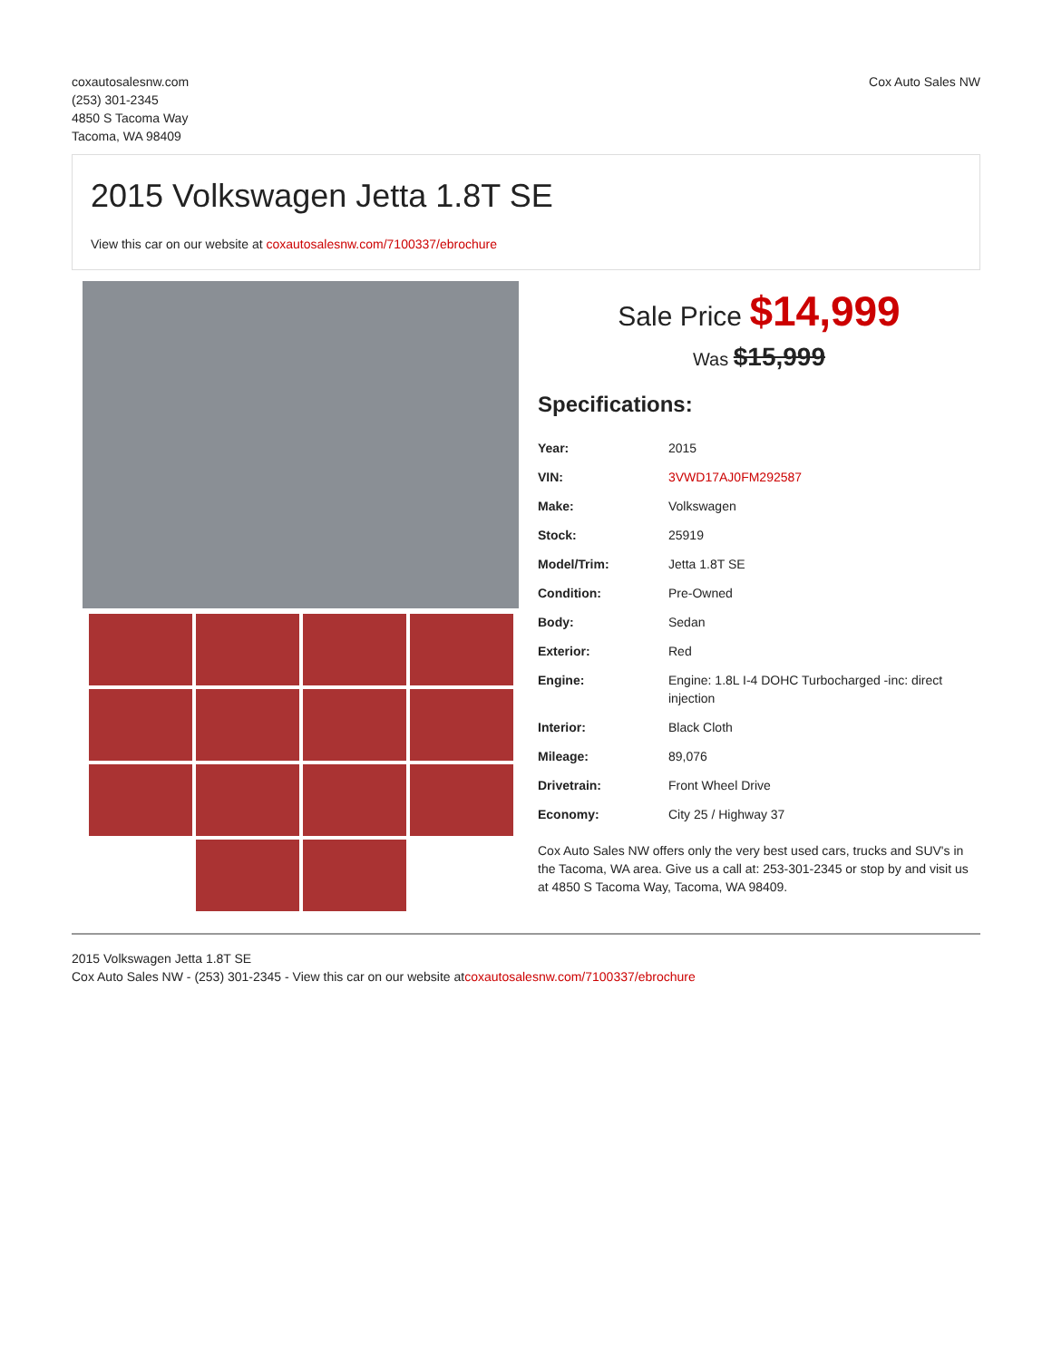coxautosalesnw.com
(253) 301-2345
4850 S Tacoma Way
Tacoma, WA 98409
Cox Auto Sales NW
2015 Volkswagen Jetta 1.8T SE
View this car on our website at coxautosalesnw.com/7100337/ebrochure
Sale Price $14,999
Was $15,999
Specifications:
| Year: | 2015 |
| VIN: | 3VWD17AJ0FM292587 |
| Make: | Volkswagen |
| Stock: | 25919 |
| Model/Trim: | Jetta 1.8T SE |
| Condition: | Pre-Owned |
| Body: | Sedan |
| Exterior: | Red |
| Engine: | Engine: 1.8L I-4 DOHC Turbocharged -inc: direct injection |
| Interior: | Black Cloth |
| Mileage: | 89,076 |
| Drivetrain: | Front Wheel Drive |
| Economy: | City 25 / Highway 37 |
Cox Auto Sales NW offers only the very best used cars, trucks and SUV's in the Tacoma, WA area. Give us a call at: 253-301-2345 or stop by and visit us at 4850 S Tacoma Way, Tacoma, WA 98409.
2015 Volkswagen Jetta 1.8T SE
Cox Auto Sales NW - (253) 301-2345 - View this car on our website atcoxautosalesnw.com/7100337/ebrochure